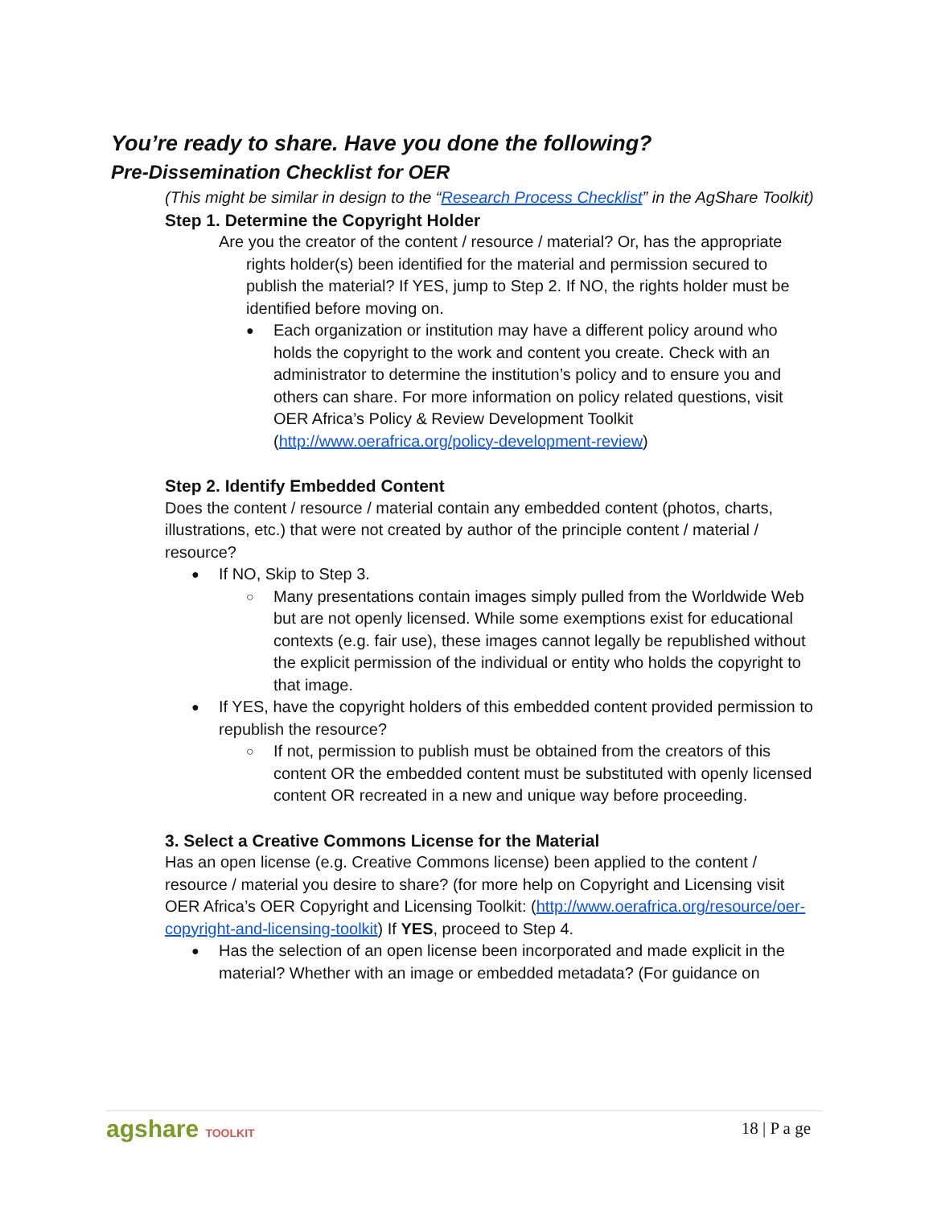You’re ready to share. Have you done the following?
Pre-Dissemination Checklist for OER
(This might be similar in design to the “Research Process Checklist” in the AgShare Toolkit)
Step 1. Determine the Copyright Holder
Are you the creator of the content / resource / material? Or, has the appropriate rights holder(s) been identified for the material and permission secured to publish the material? If YES, jump to Step 2. If NO, the rights holder must be identified before moving on.
● Each organization or institution may have a different policy around who holds the copyright to the work and content you create. Check with an administrator to determine the institution’s policy and to ensure you and others can share. For more information on policy related questions, visit OER Africa’s Policy & Review Development Toolkit (http://www.oerafrica.org/policy-development-review)
Step 2. Identify Embedded Content
Does the content / resource / material contain any embedded content (photos, charts, illustrations, etc.) that were not created by author of the principle content / material / resource?
● If NO, Skip to Step 3.
○ Many presentations contain images simply pulled from the Worldwide Web but are not openly licensed. While some exemptions exist for educational contexts (e.g. fair use), these images cannot legally be republished without the explicit permission of the individual or entity who holds the copyright to that image.
● If YES, have the copyright holders of this embedded content provided permission to republish the resource?
○ If not, permission to publish must be obtained from the creators of this content OR the embedded content must be substituted with openly licensed content OR recreated in a new and unique way before proceeding.
3. Select a Creative Commons License for the Material
Has an open license (e.g. Creative Commons license) been applied to the content / resource / material you desire to share? (for more help on Copyright and Licensing visit OER Africa’s OER Copyright and Licensing Toolkit: (http://www.oerafrica.org/resource/oer-copyright-and-licensing-toolkit) If YES, proceed to Step 4.
● Has the selection of an open license been incorporated and made explicit in the material? Whether with an image or embedded metadata? (For guidance on
agshare TOOLKIT 18 | P a ge